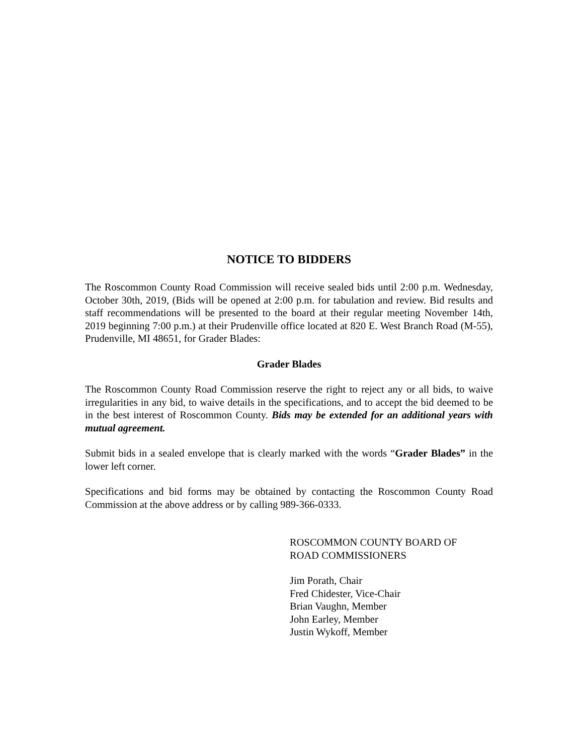NOTICE TO BIDDERS
The Roscommon County Road Commission will receive sealed bids until 2:00 p.m. Wednesday, October 30th, 2019, (Bids will be opened at 2:00 p.m. for tabulation and review. Bid results and staff recommendations will be presented to the board at their regular meeting November 14th, 2019 beginning 7:00 p.m.) at their Prudenville office located at 820 E. West Branch Road (M-55), Prudenville, MI 48651, for Grader Blades:
Grader Blades
The Roscommon County Road Commission reserve the right to reject any or all bids, to waive irregularities in any bid, to waive details in the specifications, and to accept the bid deemed to be in the best interest of Roscommon County. Bids may be extended for an additional years with mutual agreement.
Submit bids in a sealed envelope that is clearly marked with the words “Grader Blades” in the lower left corner.
Specifications and bid forms may be obtained by contacting the Roscommon County Road Commission at the above address or by calling 989-366-0333.
ROSCOMMON COUNTY BOARD OF
ROAD COMMISSIONERS
Jim Porath, Chair
Fred Chidester, Vice-Chair
Brian Vaughn, Member
John Earley, Member
Justin Wykoff, Member